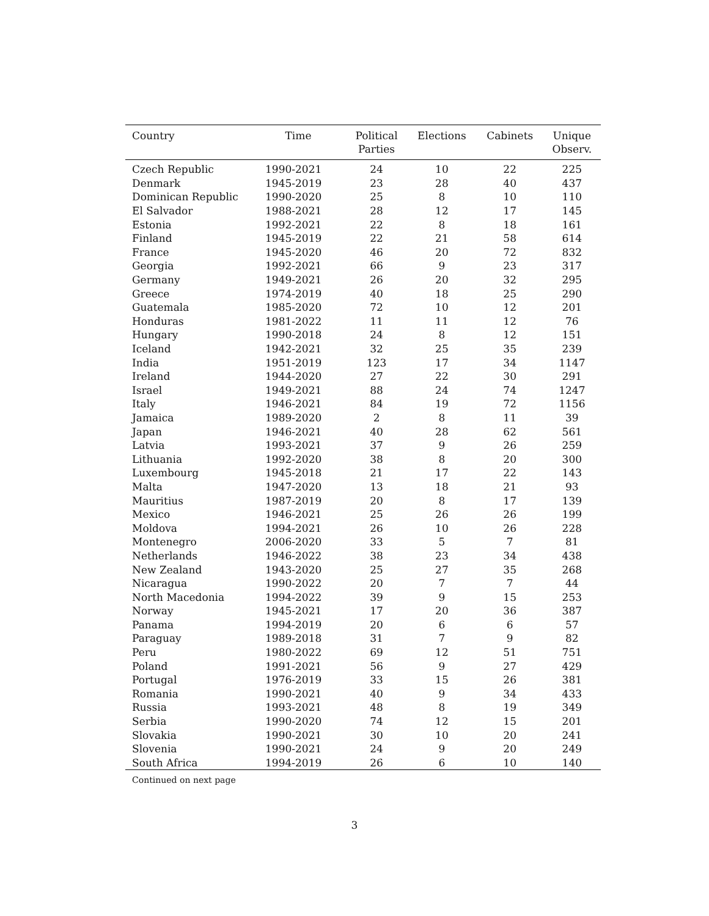| Country | Time | Political Parties | Elections | Cabinets | Unique Observ. |
| --- | --- | --- | --- | --- | --- |
| Czech Republic | 1990-2021 | 24 | 10 | 22 | 225 |
| Denmark | 1945-2019 | 23 | 28 | 40 | 437 |
| Dominican Republic | 1990-2020 | 25 | 8 | 10 | 110 |
| El Salvador | 1988-2021 | 28 | 12 | 17 | 145 |
| Estonia | 1992-2021 | 22 | 8 | 18 | 161 |
| Finland | 1945-2019 | 22 | 21 | 58 | 614 |
| France | 1945-2020 | 46 | 20 | 72 | 832 |
| Georgia | 1992-2021 | 66 | 9 | 23 | 317 |
| Germany | 1949-2021 | 26 | 20 | 32 | 295 |
| Greece | 1974-2019 | 40 | 18 | 25 | 290 |
| Guatemala | 1985-2020 | 72 | 10 | 12 | 201 |
| Honduras | 1981-2022 | 11 | 11 | 12 | 76 |
| Hungary | 1990-2018 | 24 | 8 | 12 | 151 |
| Iceland | 1942-2021 | 32 | 25 | 35 | 239 |
| India | 1951-2019 | 123 | 17 | 34 | 1147 |
| Ireland | 1944-2020 | 27 | 22 | 30 | 291 |
| Israel | 1949-2021 | 88 | 24 | 74 | 1247 |
| Italy | 1946-2021 | 84 | 19 | 72 | 1156 |
| Jamaica | 1989-2020 | 2 | 8 | 11 | 39 |
| Japan | 1946-2021 | 40 | 28 | 62 | 561 |
| Latvia | 1993-2021 | 37 | 9 | 26 | 259 |
| Lithuania | 1992-2020 | 38 | 8 | 20 | 300 |
| Luxembourg | 1945-2018 | 21 | 17 | 22 | 143 |
| Malta | 1947-2020 | 13 | 18 | 21 | 93 |
| Mauritius | 1987-2019 | 20 | 8 | 17 | 139 |
| Mexico | 1946-2021 | 25 | 26 | 26 | 199 |
| Moldova | 1994-2021 | 26 | 10 | 26 | 228 |
| Montenegro | 2006-2020 | 33 | 5 | 7 | 81 |
| Netherlands | 1946-2022 | 38 | 23 | 34 | 438 |
| New Zealand | 1943-2020 | 25 | 27 | 35 | 268 |
| Nicaragua | 1990-2022 | 20 | 7 | 7 | 44 |
| North Macedonia | 1994-2022 | 39 | 9 | 15 | 253 |
| Norway | 1945-2021 | 17 | 20 | 36 | 387 |
| Panama | 1994-2019 | 20 | 6 | 6 | 57 |
| Paraguay | 1989-2018 | 31 | 7 | 9 | 82 |
| Peru | 1980-2022 | 69 | 12 | 51 | 751 |
| Poland | 1991-2021 | 56 | 9 | 27 | 429 |
| Portugal | 1976-2019 | 33 | 15 | 26 | 381 |
| Romania | 1990-2021 | 40 | 9 | 34 | 433 |
| Russia | 1993-2021 | 48 | 8 | 19 | 349 |
| Serbia | 1990-2020 | 74 | 12 | 15 | 201 |
| Slovakia | 1990-2021 | 30 | 10 | 20 | 241 |
| Slovenia | 1990-2021 | 24 | 9 | 20 | 249 |
| South Africa | 1994-2019 | 26 | 6 | 10 | 140 |
Continued on next page
3